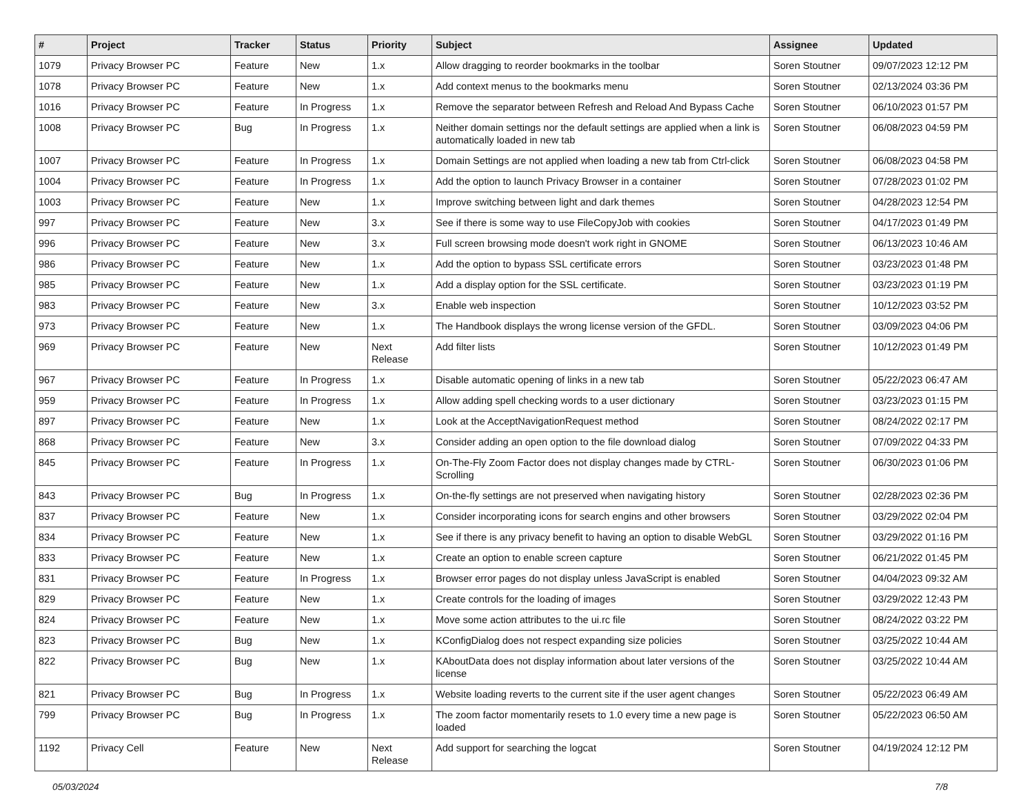| # | Project | Tracker | Status | Priority | Subject | Assignee | Updated |
| --- | --- | --- | --- | --- | --- | --- | --- |
| 1079 | Privacy Browser PC | Feature | New | 1.x | Allow dragging to reorder bookmarks in the toolbar | Soren Stoutner | 09/07/2023 12:12 PM |
| 1078 | Privacy Browser PC | Feature | New | 1.x | Add context menus to the bookmarks menu | Soren Stoutner | 02/13/2024 03:36 PM |
| 1016 | Privacy Browser PC | Feature | In Progress | 1.x | Remove the separator between Refresh and Reload And Bypass Cache | Soren Stoutner | 06/10/2023 01:57 PM |
| 1008 | Privacy Browser PC | Bug | In Progress | 1.x | Neither domain settings nor the default settings are applied when a link is automatically loaded in new tab | Soren Stoutner | 06/08/2023 04:59 PM |
| 1007 | Privacy Browser PC | Feature | In Progress | 1.x | Domain Settings are not applied when loading a new tab from Ctrl-click | Soren Stoutner | 06/08/2023 04:58 PM |
| 1004 | Privacy Browser PC | Feature | In Progress | 1.x | Add the option to launch Privacy Browser in a container | Soren Stoutner | 07/28/2023 01:02 PM |
| 1003 | Privacy Browser PC | Feature | New | 1.x | Improve switching between light and dark themes | Soren Stoutner | 04/28/2023 12:54 PM |
| 997 | Privacy Browser PC | Feature | New | 3.x | See if there is some way to use FileCopyJob with cookies | Soren Stoutner | 04/17/2023 01:49 PM |
| 996 | Privacy Browser PC | Feature | New | 3.x | Full screen browsing mode doesn't work right in GNOME | Soren Stoutner | 06/13/2023 10:46 AM |
| 986 | Privacy Browser PC | Feature | New | 1.x | Add the option to bypass SSL certificate errors | Soren Stoutner | 03/23/2023 01:48 PM |
| 985 | Privacy Browser PC | Feature | New | 1.x | Add a display option for the SSL certificate. | Soren Stoutner | 03/23/2023 01:19 PM |
| 983 | Privacy Browser PC | Feature | New | 3.x | Enable web inspection | Soren Stoutner | 10/12/2023 03:52 PM |
| 973 | Privacy Browser PC | Feature | New | 1.x | The Handbook displays the wrong license version of the GFDL. | Soren Stoutner | 03/09/2023 04:06 PM |
| 969 | Privacy Browser PC | Feature | New | Next Release | Add filter lists | Soren Stoutner | 10/12/2023 01:49 PM |
| 967 | Privacy Browser PC | Feature | In Progress | 1.x | Disable automatic opening of links in a new tab | Soren Stoutner | 05/22/2023 06:47 AM |
| 959 | Privacy Browser PC | Feature | In Progress | 1.x | Allow adding spell checking words to a user dictionary | Soren Stoutner | 03/23/2023 01:15 PM |
| 897 | Privacy Browser PC | Feature | New | 1.x | Look at the AcceptNavigationRequest method | Soren Stoutner | 08/24/2022 02:17 PM |
| 868 | Privacy Browser PC | Feature | New | 3.x | Consider adding an open option to the file download dialog | Soren Stoutner | 07/09/2022 04:33 PM |
| 845 | Privacy Browser PC | Feature | In Progress | 1.x | On-The-Fly Zoom Factor does not display changes made by CTRL-Scrolling | Soren Stoutner | 06/30/2023 01:06 PM |
| 843 | Privacy Browser PC | Bug | In Progress | 1.x | On-the-fly settings are not preserved when navigating history | Soren Stoutner | 02/28/2023 02:36 PM |
| 837 | Privacy Browser PC | Feature | New | 1.x | Consider incorporating icons for search engins and other browsers | Soren Stoutner | 03/29/2022 02:04 PM |
| 834 | Privacy Browser PC | Feature | New | 1.x | See if there is any privacy benefit to having an option to disable WebGL | Soren Stoutner | 03/29/2022 01:16 PM |
| 833 | Privacy Browser PC | Feature | New | 1.x | Create an option to enable screen capture | Soren Stoutner | 06/21/2022 01:45 PM |
| 831 | Privacy Browser PC | Feature | In Progress | 1.x | Browser error pages do not display unless JavaScript is enabled | Soren Stoutner | 04/04/2023 09:32 AM |
| 829 | Privacy Browser PC | Feature | New | 1.x | Create controls for the loading of images | Soren Stoutner | 03/29/2022 12:43 PM |
| 824 | Privacy Browser PC | Feature | New | 1.x | Move some action attributes to the ui.rc file | Soren Stoutner | 08/24/2022 03:22 PM |
| 823 | Privacy Browser PC | Bug | New | 1.x | KConfigDialog does not respect expanding size policies | Soren Stoutner | 03/25/2022 10:44 AM |
| 822 | Privacy Browser PC | Bug | New | 1.x | KAboutData does not display information about later versions of the license | Soren Stoutner | 03/25/2022 10:44 AM |
| 821 | Privacy Browser PC | Bug | In Progress | 1.x | Website loading reverts to the current site if the user agent changes | Soren Stoutner | 05/22/2023 06:49 AM |
| 799 | Privacy Browser PC | Bug | In Progress | 1.x | The zoom factor momentarily resets to 1.0 every time a new page is loaded | Soren Stoutner | 05/22/2023 06:50 AM |
| 1192 | Privacy Cell | Feature | New | Next Release | Add support for searching the logcat | Soren Stoutner | 04/19/2024 12:12 PM |
05/03/2024 7/8